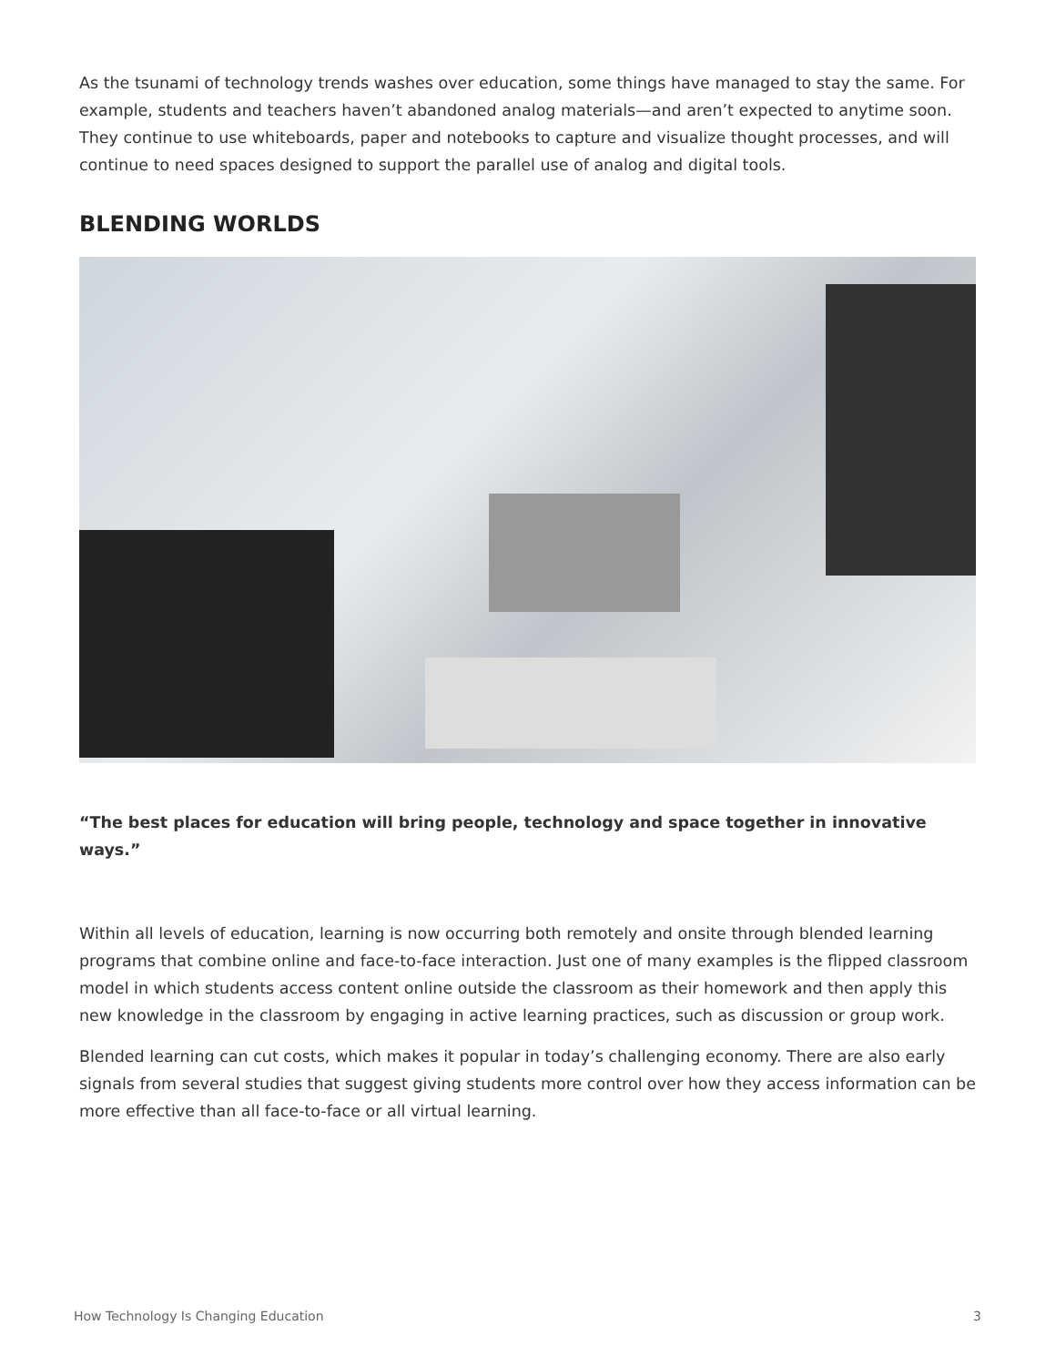As the tsunami of technology trends washes over education, some things have managed to stay the same. For example, students and teachers haven’t abandoned analog materials—and aren’t expected to anytime soon. They continue to use whiteboards, paper and notebooks to capture and visualize thought processes, and will continue to need spaces designed to support the parallel use of analog and digital tools.
BLENDING WORLDS
“The best places for education will bring people, technology and space together in innovative ways.”
Within all levels of education, learning is now occurring both remotely and onsite through blended learning programs that combine online and face-to-face interaction. Just one of many examples is the flipped classroom model in which students access content online outside the classroom as their homework and then apply this new knowledge in the classroom by engaging in active learning practices, such as discussion or group work.
Blended learning can cut costs, which makes it popular in today’s challenging economy. There are also early signals from several studies that suggest giving students more control over how they access information can be more effective than all face-to-face or all virtual learning.
How Technology Is Changing Education 3